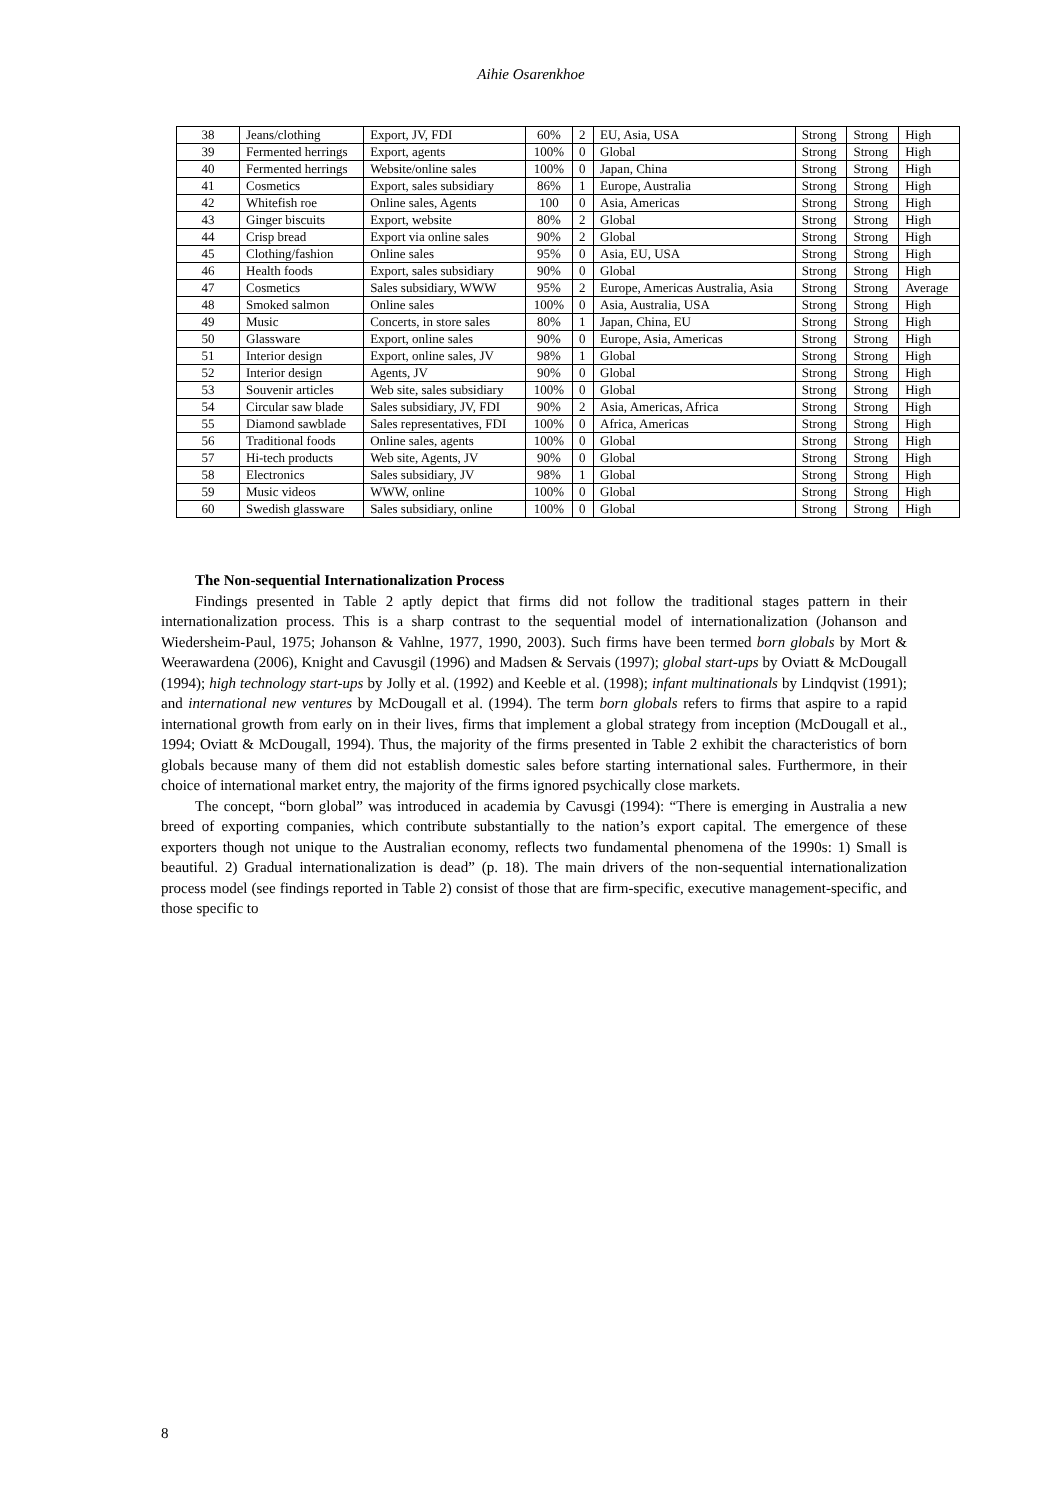Aihie Osarenkhoe
| 38 | Jeans/clothing | Export, JV, FDI | 60% | 2 | EU, Asia, USA | Strong | Strong | High |
| 39 | Fermented herrings | Export, agents | 100% | 0 | Global | Strong | Strong | High |
| 40 | Fermented herrings | Website/online sales | 100% | 0 | Japan, China | Strong | Strong | High |
| 41 | Cosmetics | Export, sales subsidiary | 86% | 1 | Europe, Australia | Strong | Strong | High |
| 42 | Whitefish roe | Online sales, Agents | 100 | 0 | Asia, Americas | Strong | Strong | High |
| 43 | Ginger biscuits | Export, website | 80% | 2 | Global | Strong | Strong | High |
| 44 | Crisp bread | Export via online sales | 90% | 2 | Global | Strong | Strong | High |
| 45 | Clothing/fashion | Online sales | 95% | 0 | Asia, EU, USA | Strong | Strong | High |
| 46 | Health foods | Export, sales subsidiary | 90% | 0 | Global | Strong | Strong | High |
| 47 | Cosmetics | Sales subsidiary, WWW | 95% | 2 | Europe, Americas Australia, Asia | Strong | Strong | Average |
| 48 | Smoked salmon | Online sales | 100% | 0 | Asia, Australia, USA | Strong | Strong | High |
| 49 | Music | Concerts, in store sales | 80% | 1 | Japan, China, EU | Strong | Strong | High |
| 50 | Glassware | Export, online sales | 90% | 0 | Europe, Asia, Americas | Strong | Strong | High |
| 51 | Interior design | Export, online sales, JV | 98% | 1 | Global | Strong | Strong | High |
| 52 | Interior design | Agents, JV | 90% | 0 | Global | Strong | Strong | High |
| 53 | Souvenir articles | Web site, sales subsidiary | 100% | 0 | Global | Strong | Strong | High |
| 54 | Circular saw blade | Sales subsidiary, JV, FDI | 90% | 2 | Asia, Americas, Africa | Strong | Strong | High |
| 55 | Diamond sawblade | Sales representatives, FDI | 100% | 0 | Africa, Americas | Strong | Strong | High |
| 56 | Traditional foods | Online sales, agents | 100% | 0 | Global | Strong | Strong | High |
| 57 | Hi-tech products | Web site, Agents, JV | 90% | 0 | Global | Strong | Strong | High |
| 58 | Electronics | Sales subsidiary, JV | 98% | 1 | Global | Strong | Strong | High |
| 59 | Music videos | WWW, online | 100% | 0 | Global | Strong | Strong | High |
| 60 | Swedish glassware | Sales subsidiary, online | 100% | 0 | Global | Strong | Strong | High |
The Non-sequential Internationalization Process
Findings presented in Table 2 aptly depict that firms did not follow the traditional stages pattern in their internationalization process. This is a sharp contrast to the sequential model of internationalization (Johanson and Wiedersheim-Paul, 1975; Johanson & Vahlne, 1977, 1990, 2003). Such firms have been termed born globals by Mort & Weerawardena (2006), Knight and Cavusgil (1996) and Madsen & Servais (1997); global start-ups by Oviatt & McDougall (1994); high technology start-ups by Jolly et al. (1992) and Keeble et al. (1998); infant multinationals by Lindqvist (1991); and international new ventures by McDougall et al. (1994). The term born globals refers to firms that aspire to a rapid international growth from early on in their lives, firms that implement a global strategy from inception (McDougall et al., 1994; Oviatt & McDougall, 1994). Thus, the majority of the firms presented in Table 2 exhibit the characteristics of born globals because many of them did not establish domestic sales before starting international sales. Furthermore, in their choice of international market entry, the majority of the firms ignored psychically close markets.
The concept, “born global” was introduced in academia by Cavusgi (1994): “There is emerging in Australia a new breed of exporting companies, which contribute substantially to the nation’s export capital. The emergence of these exporters though not unique to the Australian economy, reflects two fundamental phenomena of the 1990s: 1) Small is beautiful. 2) Gradual internationalization is dead” (p. 18). The main drivers of the non-sequential internationalization process model (see findings reported in Table 2) consist of those that are firm-specific, executive management-specific, and those specific to
8